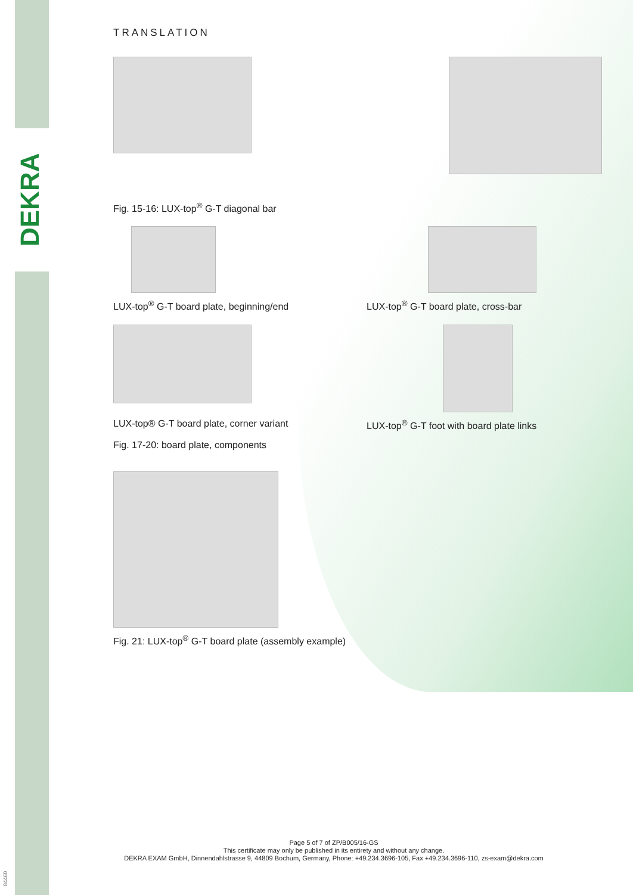DEKRA
TRANSLATION
Fig. 15-16: LUX-top<sup>®</sup> G-T diagonal bar
LUX-top<sup>®</sup> G-T board plate, beginning/end LUX-top<sup>®</sup> G-T board plate, cross-bar
LUX-top® G-T board plate, corner variant
LUX-top<sup>®</sup> G-T foot with board plate links
Fig. 17-20: board plate, components
Fig. 21: LUX-top<sup>®</sup> G-T board plate (assembly example)
Page 5 of 7 of ZP/B005/16-GS
This certificate may only be published in its entirety and without any change.
DEKRA EXAM GmbH, Dinnendahlstrasse 9, 44809 Bochum, Germany, Phone: +49.234.3696-105, Fax +49.234.3696-110, zs-exam@dekra.com
84460